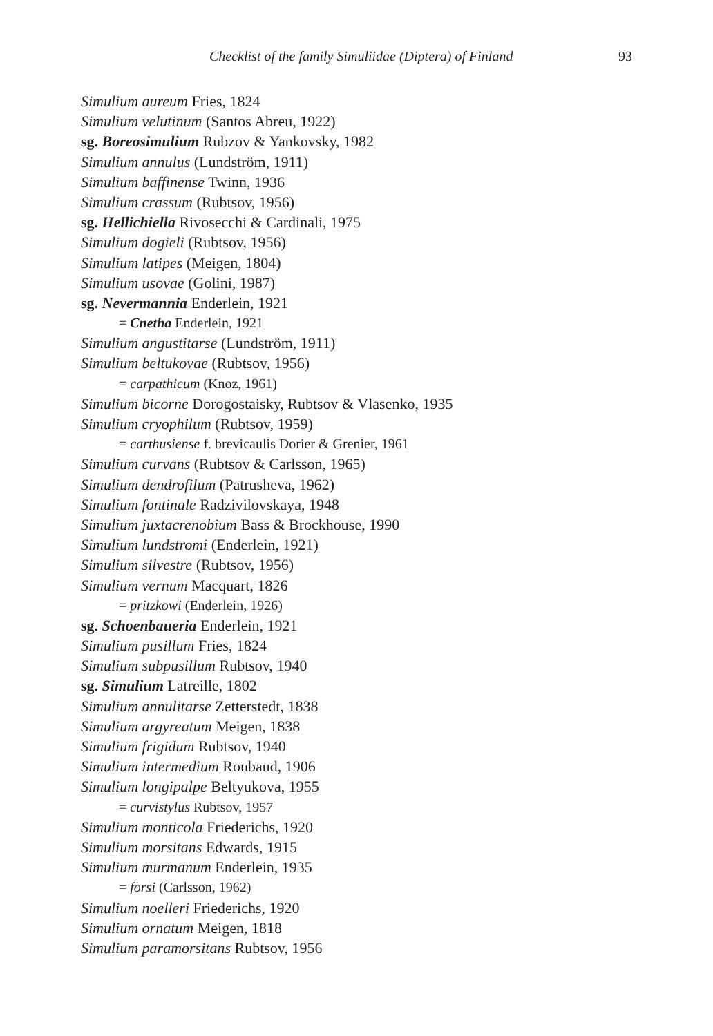Checklist of the family Simuliidae (Diptera) of Finland 93
Simulium aureum Fries, 1824
Simulium velutinum (Santos Abreu, 1922)
sg. Boreosimulium Rubzov & Yankovsky, 1982
Simulium annulus (Lundström, 1911)
Simulium baffinense Twinn, 1936
Simulium crassum (Rubtsov, 1956)
sg. Hellichiella Rivosecchi & Cardinali, 1975
Simulium dogieli (Rubtsov, 1956)
Simulium latipes (Meigen, 1804)
Simulium usovae (Golini, 1987)
sg. Nevermannia Enderlein, 1921
= Cnetha Enderlein, 1921
Simulium angustitarse (Lundström, 1911)
Simulium beltukovae (Rubtsov, 1956)
= carpathicum (Knoz, 1961)
Simulium bicorne Dorogostaisky, Rubtsov & Vlasenko, 1935
Simulium cryophilum (Rubtsov, 1959)
= carthusiense f. brevicaulis Dorier & Grenier, 1961
Simulium curvans (Rubtsov & Carlsson, 1965)
Simulium dendrofilum (Patrusheva, 1962)
Simulium fontinale Radzivilovskaya, 1948
Simulium juxtacrenobium Bass & Brockhouse, 1990
Simulium lundstromi (Enderlein, 1921)
Simulium silvestre (Rubtsov, 1956)
Simulium vernum Macquart, 1826
= pritzkowi (Enderlein, 1926)
sg. Schoenbaueria Enderlein, 1921
Simulium pusillum Fries, 1824
Simulium subpusillum Rubtsov, 1940
sg. Simulium Latreille, 1802
Simulium annulitarse Zetterstedt, 1838
Simulium argyreatum Meigen, 1838
Simulium frigidum Rubtsov, 1940
Simulium intermedium Roubaud, 1906
Simulium longipalpe Beltyukova, 1955
= curvistylus Rubtsov, 1957
Simulium monticola Friederichs, 1920
Simulium morsitans Edwards, 1915
Simulium murmanum Enderlein, 1935
= forsi (Carlsson, 1962)
Simulium noelleri Friederichs, 1920
Simulium ornatum Meigen, 1818
Simulium paramorsitans Rubtsov, 1956